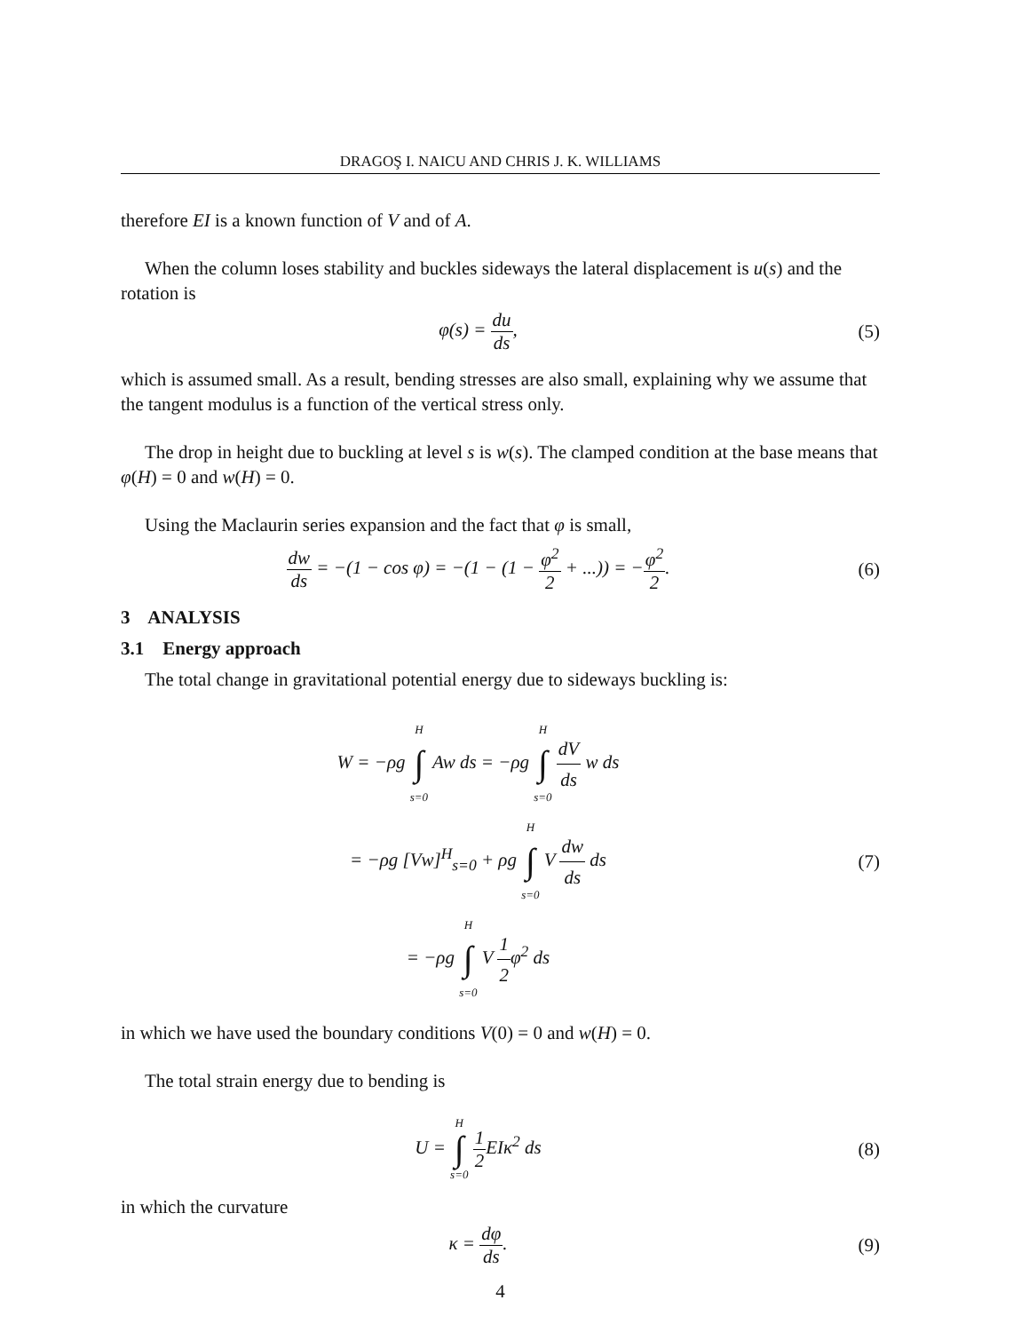DRAGOŞ I. NAICU AND CHRIS J. K. WILLIAMS
therefore EI is a known function of V and of A.
When the column loses stability and buckles sideways the lateral displacement is u(s) and the rotation is
φ(s) = du ds, (5)
which is assumed small. As a result, bending stresses are also small, explaining why we assume that the tangent modulus is a function of the vertical stress only.
The drop in height due to buckling at level s is w(s). The clamped condition at the base means that φ(H) = 0 and w(H) = 0.
Using the Maclaurin series expansion and the fact that φ is small,
dw ds = −(1 − cos φ) = −(1 − (1 − φ<sup>2</sup> 2 + ...)) = −φ<sup>2</sup> 2.
(6)
3 ANALYSIS
3.1 Energy approach
The total change in gravitational potential energy due to sideways buckling is:
W = −ρg H ∫ s=0 Aw ds = −ρg H ∫ s=0 dV ds w ds
= −ρg [Vw]<sup>H</sup><sub>s=0</sub> + ρg H ∫ s=0 V dw ds ds
= −ρg H ∫ s=0 V 1 2φ<sup>2</sup> ds
(7)
in which we have used the boundary conditions V(0) = 0 and w(H) = 0.
The total strain energy due to bending is
U = H ∫ s=0 1 2 EIκ<sup>2</sup> ds (8)
in which the curvature
κ = dφ ds. (9)
4